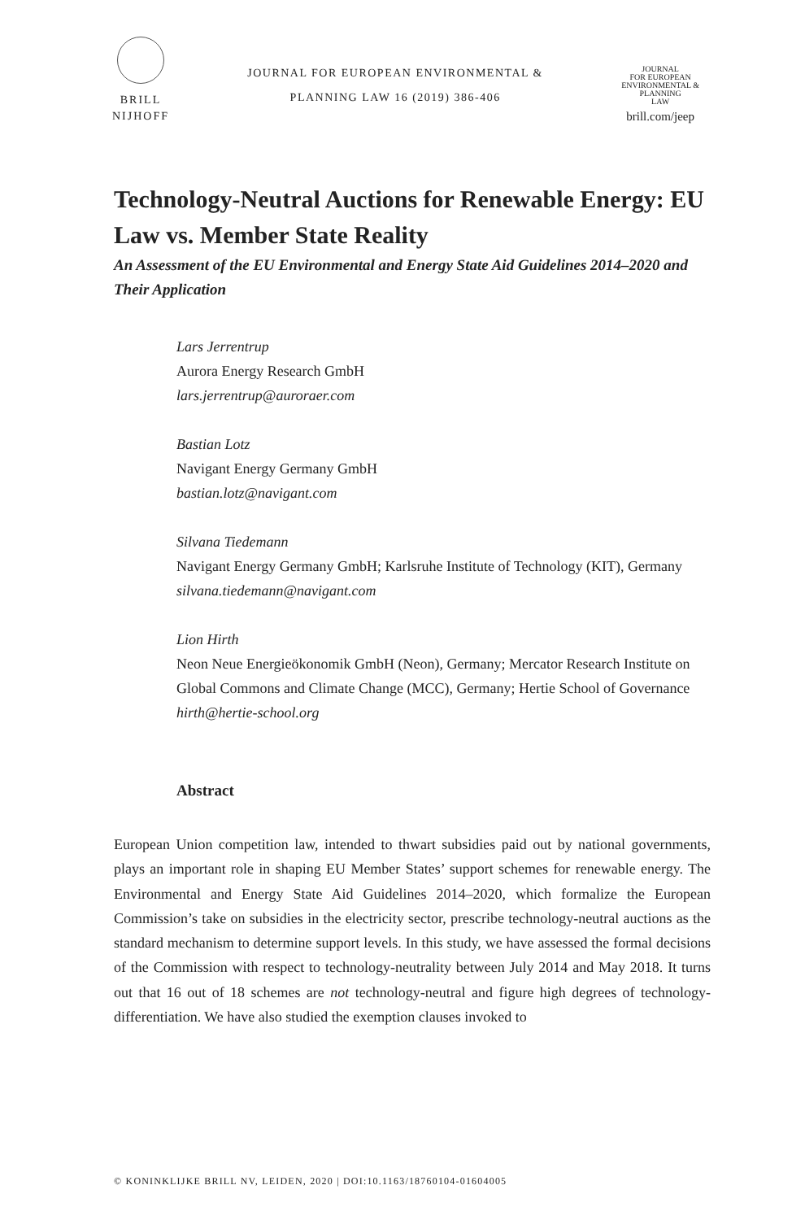BRILL
NIJHOFF
JOURNAL FOR EUROPEAN ENVIRONMENTAL &
PLANNING LAW 16 (2019) 386-406
JOURNAL
FOR EUROPEAN
ENVIRONMENTAL &
PLANNING
LAW
brill.com/jeep
Technology-Neutral Auctions for Renewable Energy: EU Law vs. Member State Reality
An Assessment of the EU Environmental and Energy State Aid Guidelines 2014–2020 and Their Application
Lars Jerrentrup
Aurora Energy Research GmbH
lars.jerrentrup@auroraer.com
Bastian Lotz
Navigant Energy Germany GmbH
bastian.lotz@navigant.com
Silvana Tiedemann
Navigant Energy Germany GmbH; Karlsruhe Institute of Technology (KIT), Germany
silvana.tiedemann@navigant.com
Lion Hirth
Neon Neue Energieökonomik GmbH (Neon), Germany; Mercator Research Institute on Global Commons and Climate Change (MCC), Germany; Hertie School of Governance
hirth@hertie-school.org
Abstract
European Union competition law, intended to thwart subsidies paid out by national governments, plays an important role in shaping EU Member States’ support schemes for renewable energy. The Environmental and Energy State Aid Guidelines 2014–2020, which formalize the European Commission’s take on subsidies in the electricity sector, prescribe technology-neutral auctions as the standard mechanism to determine support levels. In this study, we have assessed the formal decisions of the Commission with respect to technology-neutrality between July 2014 and May 2018. It turns out that 16 out of 18 schemes are not technology-neutral and figure high degrees of technology-differentiation. We have also studied the exemption clauses invoked to
© KONINKLIJKE BRILL NV, LEIDEN, 2020 | DOI:10.1163/18760104-01604005